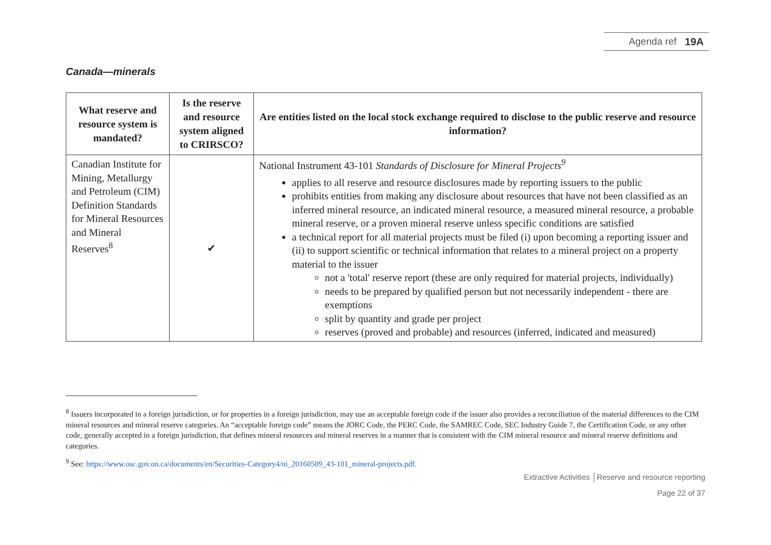Agenda ref 19A
Canada—minerals
| What reserve and resource system is mandated? | Is the reserve and resource system aligned to CRIRSCO? | Are entities listed on the local stock exchange required to disclose to the public reserve and resource information? |
| --- | --- | --- |
| Canadian Institute for Mining, Metallurgy and Petroleum (CIM) Definition Standards for Mineral Resources and Mineral Reserves<sup>8</sup> | ✔ | National Instrument 43-101 Standards of Disclosure for Mineral Projects<sup>9</sup> applies to all reserve and resource disclosures made by reporting issuers to the public prohibits entities from making any disclosure about resources that have not been classified as an inferred mineral resource, an indicated mineral resource, a measured mineral resource, a probable mineral reserve, or a proven mineral reserve unless specific conditions are satisfied a technical report for all material projects must be filed (i) upon becoming a reporting issuer and (ii) to support scientific or technical information that relates to a mineral project on a property material to the issuer not a 'total' reserve report (these are only required for material projects, individually) needs to be prepared by qualified person but not necessarily independent - there are exemptions split by quantity and grade per project reserves (proved and probable) and resources (inferred, indicated and measured) |
<sup>8</sup> Issuers incorporated in a foreign jurisdiction, or for properties in a foreign jurisdiction, may use an acceptable foreign code if the issuer also provides a reconciliation of the material differences to the CIM mineral resources and mineral reserve categories. An “acceptable foreign code” means the JORC Code, the PERC Code, the SAMREC Code, SEC Industry Guide 7, the Certification Code, or any other code, generally accepted in a foreign jurisdiction, that defines mineral resources and mineral reserves in a manner that is consistent with the CIM mineral resource and mineral reserve definitions and categories.
<sup>9</sup> See: https://www.osc.gov.on.ca/documents/en/Securities-Category4/ni_20160509_43-101_mineral-projects.pdf.
Extractive Activities │Reserve and resource reporting
Page 22 of 37